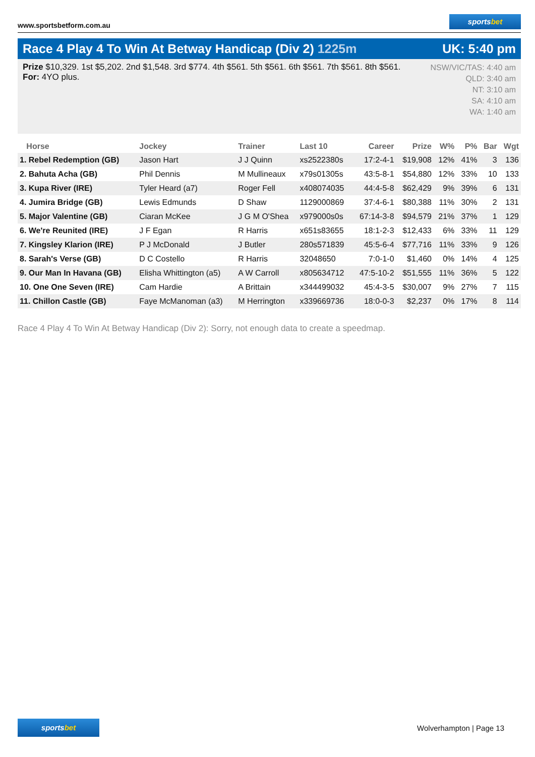www.sportsbetform.com.au
sportsbet
Race 4 Play 4 To Win At Betway Handicap (Div 2) 1225m
UK: 5:40 pm
Prize $10,329. 1st $5,202. 2nd $1,548. 3rd $774. 4th $561. 5th $561. 6th $561. 7th $561. 8th $561.
For: 4YO plus.
NSW/VIC/TAS: 4:40 am
QLD: 3:40 am
NT: 3:10 am
SA: 4:10 am
WA: 1:40 am
| Horse | Jockey | Trainer | Last 10 | Career | Prize | W% | P% | Bar | Wgt |
| --- | --- | --- | --- | --- | --- | --- | --- | --- | --- |
| 1. Rebel Redemption (GB) | Jason Hart | J J Quinn | xs2522380s | 17:2-4-1 | $19,908 | 12% | 41% | 3 | 136 |
| 2. Bahuta Acha (GB) | Phil Dennis | M Mullineaux | x79s01305s | 43:5-8-1 | $54,880 | 12% | 33% | 10 | 133 |
| 3. Kupa River (IRE) | Tyler Heard (a7) | Roger Fell | x408074035 | 44:4-5-8 | $62,429 | 9% | 39% | 6 | 131 |
| 4. Jumira Bridge (GB) | Lewis Edmunds | D Shaw | 1129000869 | 37:4-6-1 | $80,388 | 11% | 30% | 2 | 131 |
| 5. Major Valentine (GB) | Ciaran McKee | J G M O'Shea | x979000s0s | 67:14-3-8 | $94,579 | 21% | 37% | 1 | 129 |
| 6. We're Reunited (IRE) | J F Egan | R Harris | x651s83655 | 18:1-2-3 | $12,433 | 6% | 33% | 11 | 129 |
| 7. Kingsley Klarion (IRE) | P J McDonald | J Butler | 280s571839 | 45:5-6-4 | $77,716 | 11% | 33% | 9 | 126 |
| 8. Sarah's Verse (GB) | D C Costello | R Harris | 32048650 | 7:0-1-0 | $1,460 | 0% | 14% | 4 | 125 |
| 9. Our Man In Havana (GB) | Elisha Whittington (a5) | A W Carroll | x805634712 | 47:5-10-2 | $51,555 | 11% | 36% | 5 | 122 |
| 10. One One Seven (IRE) | Cam Hardie | A Brittain | x344499032 | 45:4-3-5 | $30,007 | 9% | 27% | 7 | 115 |
| 11. Chillon Castle (GB) | Faye McManoman (a3) | M Herrington | x339669736 | 18:0-0-3 | $2,237 | 0% | 17% | 8 | 114 |
Race 4 Play 4 To Win At Betway Handicap (Div 2): Sorry, not enough data to create a speedmap.
sportsbet
Wolverhampton | Page 13